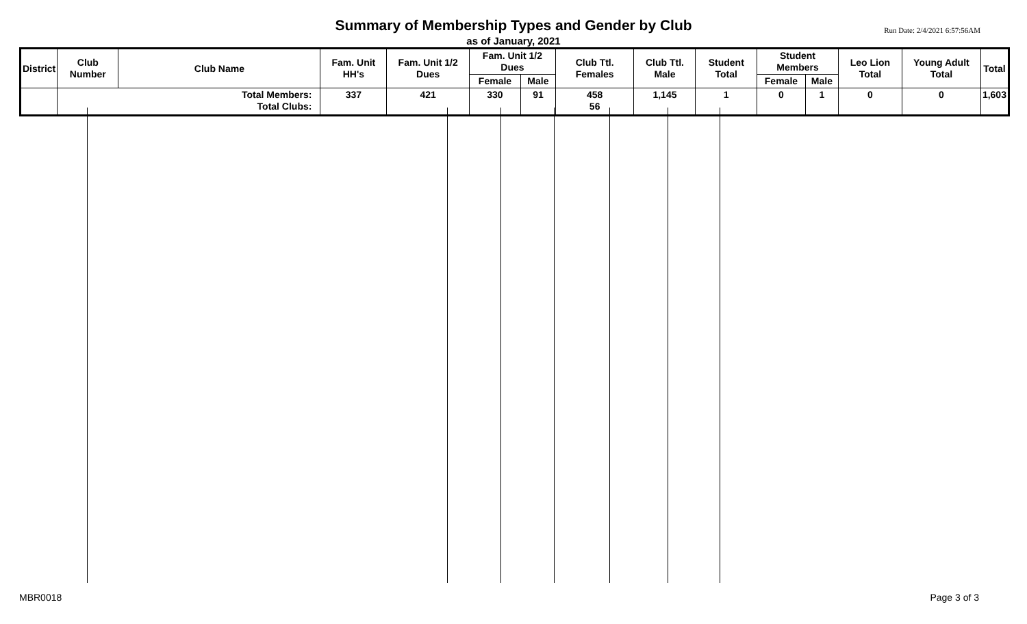Summary of Membership Types and Gender by Club
as of January, 2021
Run Date: 2/4/2021 6:57:56AM
| District | Club Number | Club Name | Fam. Unit HH's | Fam. Unit 1/2 Dues | Fam. Unit 1/2 Dues | | Club Ttl. Females | Club Ttl. Male | Student Total | Student Members | | Leo Lion Total | Young Adult Total | Total |
| --- | --- | --- | --- | --- | --- | --- | --- | --- | --- | --- | --- | --- | --- | --- |
| | | | | | Female | Male | | | | Female | Male | | | |
| | Total Members: Total Clubs: | | 337 | 421 | 330 | 91 | 458 56 | 1,145 | 1 | 0 | 1 | 0 | 0 | 1,603 |
MBR0018 Page 3 of 3